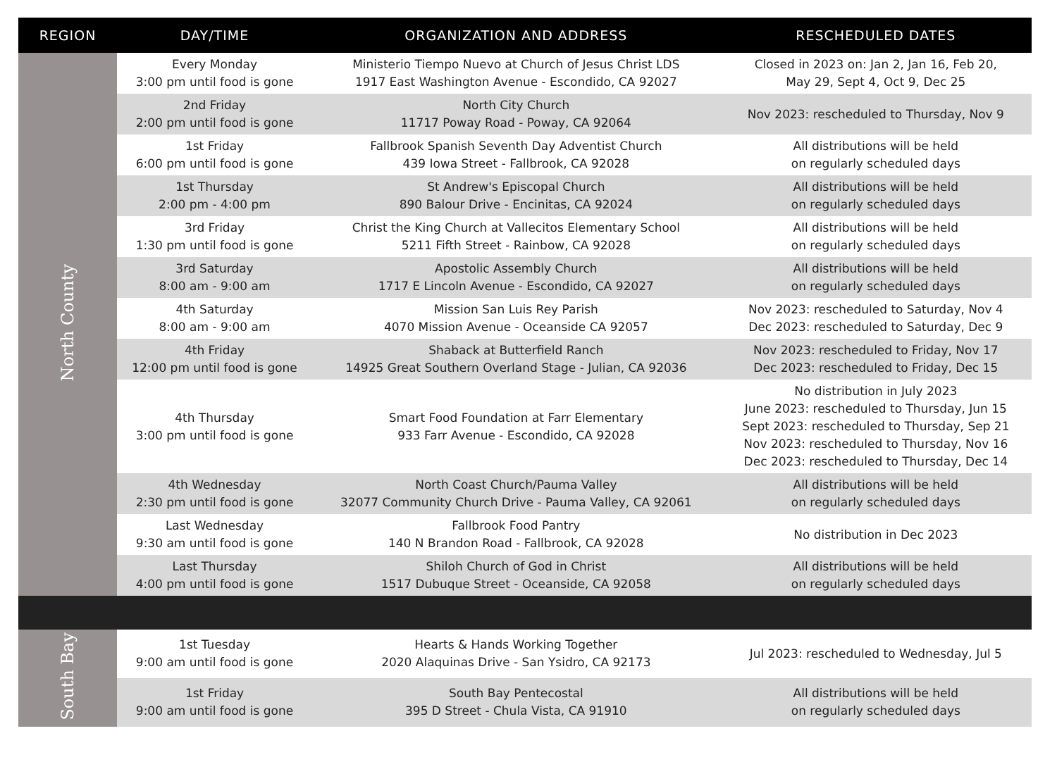| REGION | DAY/TIME | ORGANIZATION AND ADDRESS | RESCHEDULED DATES |
| --- | --- | --- | --- |
| North County | Every Monday 3:00 pm until food is gone | Ministerio Tiempo Nuevo at Church of Jesus Christ LDS 1917 East Washington Avenue - Escondido, CA 92027 | Closed in 2023 on: Jan 2, Jan 16, Feb 20, May 29, Sept 4, Oct 9, Dec 25 |
| | 2nd Friday 2:00 pm until food is gone | North City Church 11717 Poway Road - Poway, CA 92064 | Nov 2023: rescheduled to Thursday, Nov 9 |
| | 1st Friday 6:00 pm until food is gone | Fallbrook Spanish Seventh Day Adventist Church 439 Iowa Street - Fallbrook, CA 92028 | All distributions will be held on regularly scheduled days |
| | 1st Thursday 2:00 pm - 4:00 pm | St Andrew's Episcopal Church 890 Balour Drive - Encinitas, CA 92024 | All distributions will be held on regularly scheduled days |
| | 3rd Friday 1:30 pm until food is gone | Christ the King Church at Vallecitos Elementary School 5211 Fifth Street - Rainbow, CA 92028 | All distributions will be held on regularly scheduled days |
| | 3rd Saturday 8:00 am - 9:00 am | Apostolic Assembly Church 1717 E Lincoln Avenue - Escondido, CA 92027 | All distributions will be held on regularly scheduled days |
| | 4th Saturday 8:00 am - 9:00 am | Mission San Luis Rey Parish 4070 Mission Avenue - Oceanside CA 92057 | Nov 2023: rescheduled to Saturday, Nov 4 Dec 2023: rescheduled to Saturday, Dec 9 |
| | 4th Friday 12:00 pm until food is gone | Shaback at Butterfield Ranch 14925 Great Southern Overland Stage - Julian, CA 92036 | Nov 2023: rescheduled to Friday, Nov 17 Dec 2023: rescheduled to Friday, Dec 15 |
| | 4th Thursday 3:00 pm until food is gone | Smart Food Foundation at Farr Elementary 933 Farr Avenue - Escondido, CA 92028 | No distribution in July 2023 June 2023: rescheduled to Thursday, Jun 15 Sept 2023: rescheduled to Thursday, Sep 21 Nov 2023: rescheduled to Thursday, Nov 16 Dec 2023: rescheduled to Thursday, Dec 14 |
| | 4th Wednesday 2:30 pm until food is gone | North Coast Church/Pauma Valley 32077 Community Church Drive - Pauma Valley, CA 92061 | All distributions will be held on regularly scheduled days |
| | Last Wednesday 9:30 am until food is gone | Fallbrook Food Pantry 140 N Brandon Road - Fallbrook, CA 92028 | No distribution in Dec 2023 |
| | Last Thursday 4:00 pm until food is gone | Shiloh Church of God in Christ 1517 Dubuque Street - Oceanside, CA 92058 | All distributions will be held on regularly scheduled days |
| South Bay | 1st Tuesday 9:00 am until food is gone | Hearts & Hands Working Together 2020 Alaquinas Drive - San Ysidro, CA 92173 | Jul 2023: rescheduled to Wednesday, Jul 5 |
| | 1st Friday 9:00 am until food is gone | South Bay Pentecostal 395 D Street - Chula Vista, CA 91910 | All distributions will be held on regularly scheduled days |